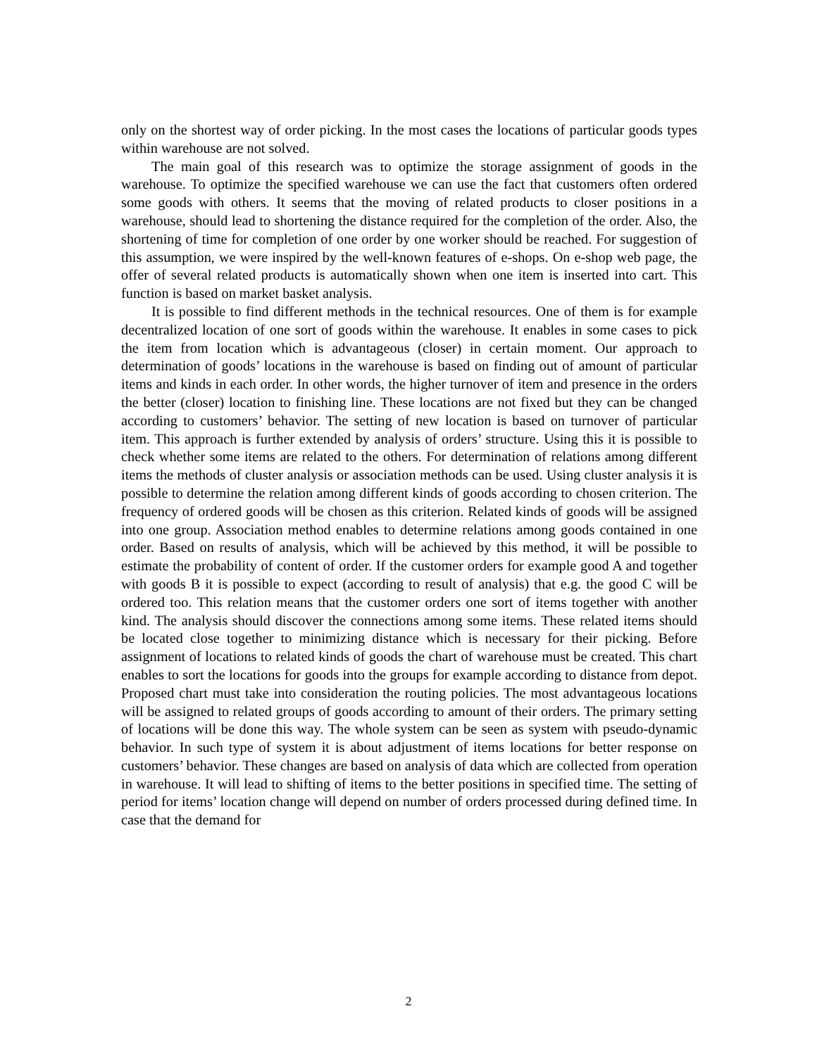only on the shortest way of order picking. In the most cases the locations of particular goods types within warehouse are not solved.
The main goal of this research was to optimize the storage assignment of goods in the warehouse. To optimize the specified warehouse we can use the fact that customers often ordered some goods with others. It seems that the moving of related products to closer positions in a warehouse, should lead to shortening the distance required for the completion of the order. Also, the shortening of time for completion of one order by one worker should be reached. For suggestion of this assumption, we were inspired by the well-known features of e-shops. On e-shop web page, the offer of several related products is automatically shown when one item is inserted into cart. This function is based on market basket analysis.
It is possible to find different methods in the technical resources. One of them is for example decentralized location of one sort of goods within the warehouse. It enables in some cases to pick the item from location which is advantageous (closer) in certain moment. Our approach to determination of goods’ locations in the warehouse is based on finding out of amount of particular items and kinds in each order. In other words, the higher turnover of item and presence in the orders the better (closer) location to finishing line. These locations are not fixed but they can be changed according to customers’ behavior. The setting of new location is based on turnover of particular item. This approach is further extended by analysis of orders’ structure. Using this it is possible to check whether some items are related to the others. For determination of relations among different items the methods of cluster analysis or association methods can be used. Using cluster analysis it is possible to determine the relation among different kinds of goods according to chosen criterion. The frequency of ordered goods will be chosen as this criterion. Related kinds of goods will be assigned into one group. Association method enables to determine relations among goods contained in one order. Based on results of analysis, which will be achieved by this method, it will be possible to estimate the probability of content of order. If the customer orders for example good A and together with goods B it is possible to expect (according to result of analysis) that e.g. the good C will be ordered too. This relation means that the customer orders one sort of items together with another kind. The analysis should discover the connections among some items. These related items should be located close together to minimizing distance which is necessary for their picking. Before assignment of locations to related kinds of goods the chart of warehouse must be created. This chart enables to sort the locations for goods into the groups for example according to distance from depot. Proposed chart must take into consideration the routing policies. The most advantageous locations will be assigned to related groups of goods according to amount of their orders. The primary setting of locations will be done this way. The whole system can be seen as system with pseudo-dynamic behavior. In such type of system it is about adjustment of items locations for better response on customers’ behavior. These changes are based on analysis of data which are collected from operation in warehouse. It will lead to shifting of items to the better positions in specified time. The setting of period for items’ location change will depend on number of orders processed during defined time. In case that the demand for
2